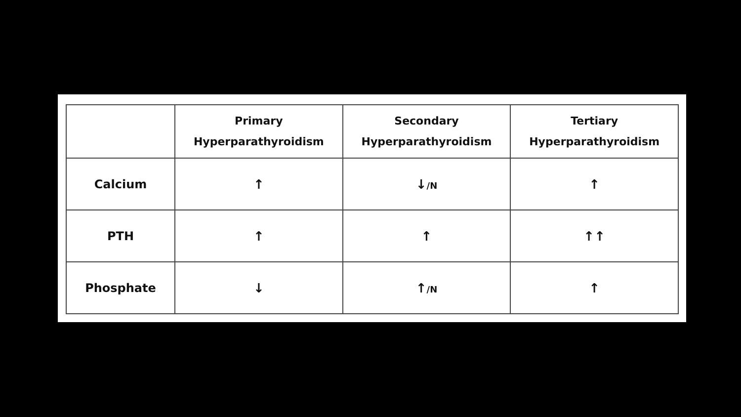| | Primary Hyperparathyroidism | Secondary Hyperparathyroidism | Tertiary Hyperparathyroidism |
| --- | --- | --- | --- |
| Calcium | ↑ | ↓ /N | ↑ |
| PTH | ↑ | ↑ | ↑↑ |
| Phosphate | ↓ | ↑ /N | ↑ |